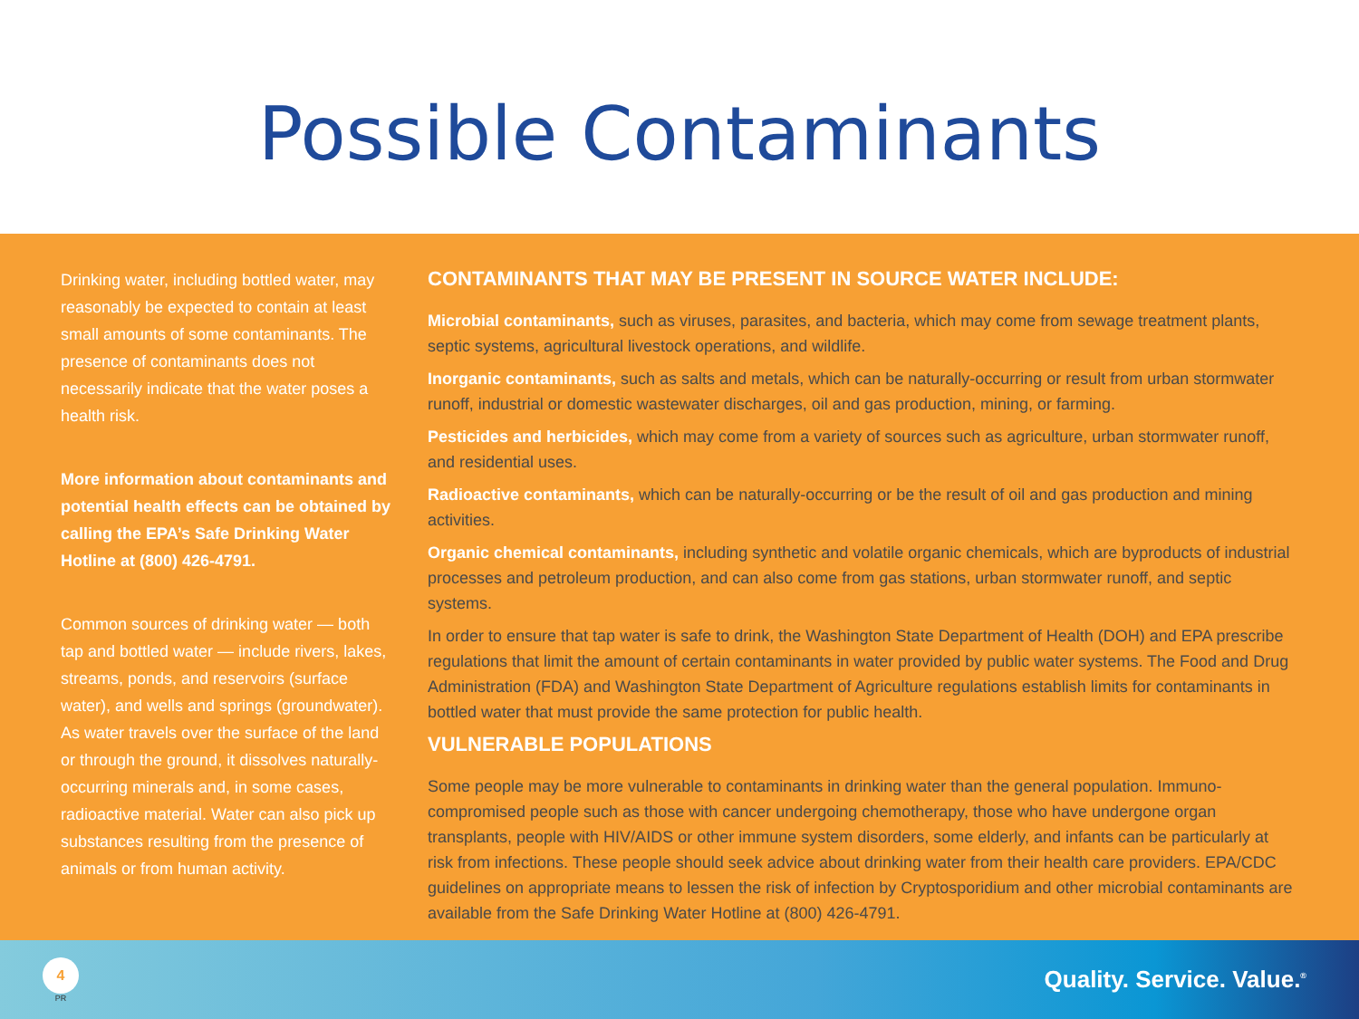Possible Contaminants
Drinking water, including bottled water, may reasonably be expected to contain at least small amounts of some contaminants. The presence of contaminants does not necessarily indicate that the water poses a health risk.
More information about contaminants and potential health effects can be obtained by calling the EPA’s Safe Drinking Water Hotline at (800) 426-4791.
Common sources of drinking water — both tap and bottled water — include rivers, lakes, streams, ponds, and reservoirs (surface water), and wells and springs (groundwater). As water travels over the surface of the land or through the ground, it dissolves naturally-occurring minerals and, in some cases, radioactive material. Water can also pick up substances resulting from the presence of animals or from human activity.
CONTAMINANTS THAT MAY BE PRESENT IN SOURCE WATER INCLUDE:
Microbial contaminants, such as viruses, parasites, and bacteria, which may come from sewage treatment plants, septic systems, agricultural livestock operations, and wildlife.
Inorganic contaminants, such as salts and metals, which can be naturally-occurring or result from urban stormwater runoff, industrial or domestic wastewater discharges, oil and gas production, mining, or farming.
Pesticides and herbicides, which may come from a variety of sources such as agriculture, urban stormwater runoff, and residential uses.
Radioactive contaminants, which can be naturally-occurring or be the result of oil and gas production and mining activities.
Organic chemical contaminants, including synthetic and volatile organic chemicals, which are byproducts of industrial processes and petroleum production, and can also come from gas stations, urban stormwater runoff, and septic systems.
In order to ensure that tap water is safe to drink, the Washington State Department of Health (DOH) and EPA prescribe regulations that limit the amount of certain contaminants in water provided by public water systems. The Food and Drug Administration (FDA) and Washington State Department of Agriculture regulations establish limits for contaminants in bottled water that must provide the same protection for public health.
VULNERABLE POPULATIONS
Some people may be more vulnerable to contaminants in drinking water than the general population. Immuno-compromised people such as those with cancer undergoing chemotherapy, those who have undergone organ transplants, people with HIV/AIDS or other immune system disorders, some elderly, and infants can be particularly at risk from infections. These people should seek advice about drinking water from their health care providers. EPA/CDC guidelines on appropriate means to lessen the risk of infection by Cryptosporidium and other microbial contaminants are available from the Safe Drinking Water Hotline at (800) 426-4791.
4
PR
Quality. Service. Value.<sup>®</sup>